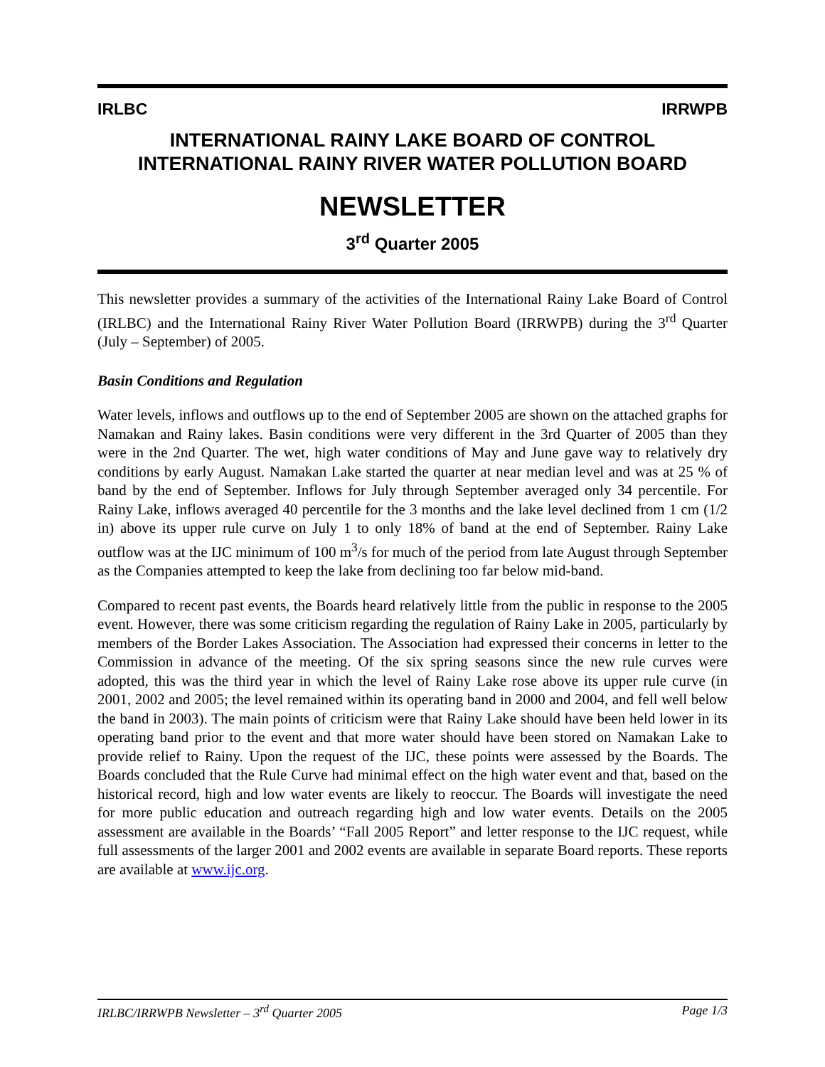IRLBC IRRWPB
INTERNATIONAL RAINY LAKE BOARD OF CONTROL
INTERNATIONAL RAINY RIVER WATER POLLUTION BOARD
NEWSLETTER
3<sup>rd</sup> Quarter 2005
This newsletter provides a summary of the activities of the International Rainy Lake Board of Control (IRLBC) and the International Rainy River Water Pollution Board (IRRWPB) during the 3<sup>rd</sup> Quarter (July – September) of 2005.
Basin Conditions and Regulation
Water levels, inflows and outflows up to the end of September 2005 are shown on the attached graphs for Namakan and Rainy lakes. Basin conditions were very different in the 3rd Quarter of 2005 than they were in the 2nd Quarter. The wet, high water conditions of May and June gave way to relatively dry conditions by early August. Namakan Lake started the quarter at near median level and was at 25 % of band by the end of September. Inflows for July through September averaged only 34 percentile. For Rainy Lake, inflows averaged 40 percentile for the 3 months and the lake level declined from 1 cm (1/2 in) above its upper rule curve on July 1 to only 18% of band at the end of September. Rainy Lake outflow was at the IJC minimum of 100 m<sup>3</sup>/s for much of the period from late August through September as the Companies attempted to keep the lake from declining too far below mid-band.
Compared to recent past events, the Boards heard relatively little from the public in response to the 2005 event. However, there was some criticism regarding the regulation of Rainy Lake in 2005, particularly by members of the Border Lakes Association. The Association had expressed their concerns in letter to the Commission in advance of the meeting. Of the six spring seasons since the new rule curves were adopted, this was the third year in which the level of Rainy Lake rose above its upper rule curve (in 2001, 2002 and 2005; the level remained within its operating band in 2000 and 2004, and fell well below the band in 2003). The main points of criticism were that Rainy Lake should have been held lower in its operating band prior to the event and that more water should have been stored on Namakan Lake to provide relief to Rainy. Upon the request of the IJC, these points were assessed by the Boards. The Boards concluded that the Rule Curve had minimal effect on the high water event and that, based on the historical record, high and low water events are likely to reoccur. The Boards will investigate the need for more public education and outreach regarding high and low water events. Details on the 2005 assessment are available in the Boards’ “Fall 2005 Report” and letter response to the IJC request, while full assessments of the larger 2001 and 2002 events are available in separate Board reports. These reports are available at www.ijc.org.
IRLBC/IRRWPB Newsletter – 3<sup>rd</sup> Quarter 2005 Page 1/3